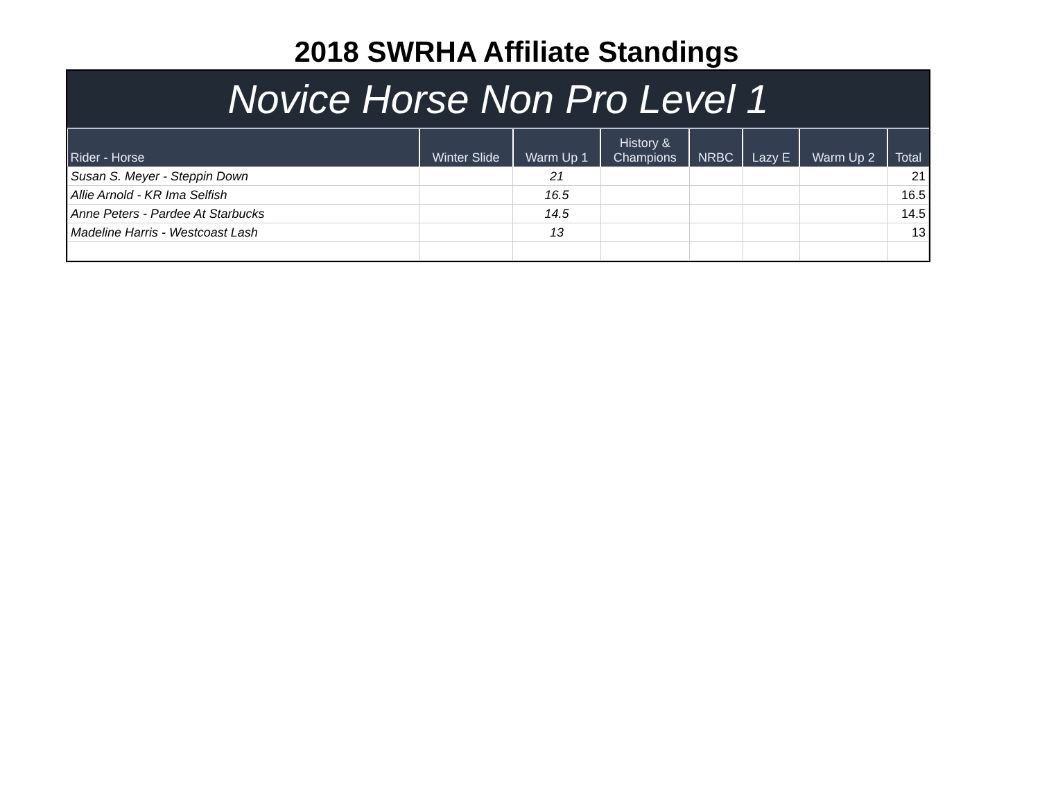2018 SWRHA Affiliate Standings
Novice Horse Non Pro Level 1
| Rider - Horse | Winter Slide | Warm Up 1 | History & Champions | NRBC | Lazy E | Warm Up 2 | Total |
| --- | --- | --- | --- | --- | --- | --- | --- |
| Susan S. Meyer - Steppin Down | | 21 | | | | | 21 |
| Allie Arnold - KR Ima Selfish | | 16.5 | | | | | 16.5 |
| Anne Peters - Pardee At Starbucks | | 14.5 | | | | | 14.5 |
| Madeline Harris - Westcoast Lash | | 13 | | | | | 13 |